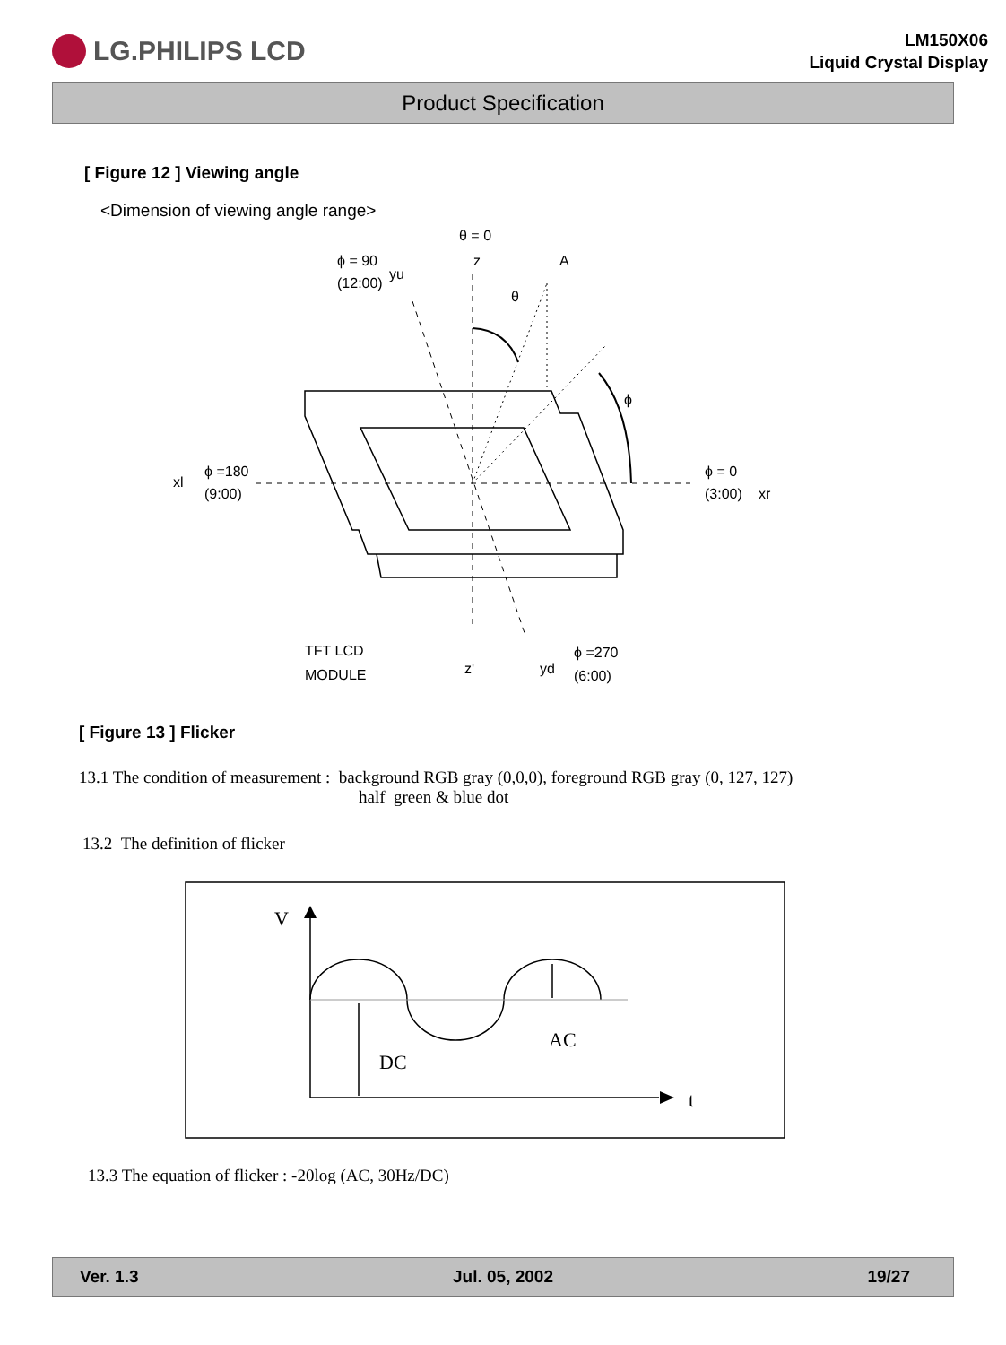LG.PHILIPS LCD
LM150X06
Liquid Crystal Display
Product Specification
[ Figure 12 ] Viewing angle
<Dimension of viewing angle range>
θ = 0
z
A
ϕ = 90
(12:00)
yu
θ
ϕ
xl
ϕ =180
(9:00)
ϕ = 0
(3:00)
xr
TFT LCD
MODULE
z'
yd
ϕ =270
(6:00)
[ Figure 13 ] Flicker
13.1 The condition of measurement : background RGB gray (0,0,0), foreground RGB gray (0, 127, 127)
half green & blue dot
13.2 The definition of flicker
V
AC
DC
t
13.3 The equation of flicker : -20log (AC, 30Hz/DC)
Ver. 1.3 Jul. 05, 2002 19/27